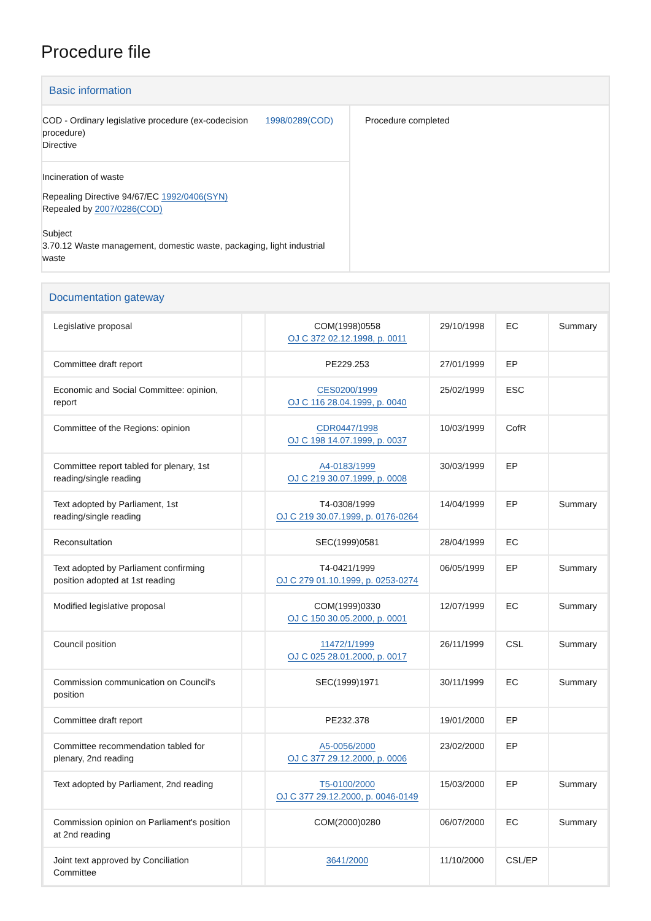Procedure file
Basic information
| COD - Ordinary legislative procedure (ex-codecision procedure) Directive 1998/0289(COD) Incineration of waste Repealing Directive 94/67/EC 1992/0406(SYN) Repealed by 2007/0286(COD) Subject 3.70.12 Waste management, domestic waste, packaging, light industrial waste | Procedure completed |
Documentation gateway
| Legislative proposal | | COM(1998)0558 OJ C 372 02.12.1998, p. 0011 | 29/10/1998 | EC | Summary |
| Committee draft report | | PE229.253 | 27/01/1999 | EP | |
| Economic and Social Committee: opinion, report | | CES0200/1999 OJ C 116 28.04.1999, p. 0040 | 25/02/1999 | ESC | |
| Committee of the Regions: opinion | | CDR0447/1998 OJ C 198 14.07.1999, p. 0037 | 10/03/1999 | CofR | |
| Committee report tabled for plenary, 1st reading/single reading | | A4-0183/1999 OJ C 219 30.07.1999, p. 0008 | 30/03/1999 | EP | |
| Text adopted by Parliament, 1st reading/single reading | | T4-0308/1999 OJ C 219 30.07.1999, p. 0176-0264 | 14/04/1999 | EP | Summary |
| Reconsultation | | SEC(1999)0581 | 28/04/1999 | EC | |
| Text adopted by Parliament confirming position adopted at 1st reading | | T4-0421/1999 OJ C 279 01.10.1999, p. 0253-0274 | 06/05/1999 | EP | Summary |
| Modified legislative proposal | | COM(1999)0330 OJ C 150 30.05.2000, p. 0001 | 12/07/1999 | EC | Summary |
| Council position | | 11472/1/1999 OJ C 025 28.01.2000, p. 0017 | 26/11/1999 | CSL | Summary |
| Commission communication on Council's position | | SEC(1999)1971 | 30/11/1999 | EC | Summary |
| Committee draft report | | PE232.378 | 19/01/2000 | EP | |
| Committee recommendation tabled for plenary, 2nd reading | | A5-0056/2000 OJ C 377 29.12.2000, p. 0006 | 23/02/2000 | EP | |
| Text adopted by Parliament, 2nd reading | | T5-0100/2000 OJ C 377 29.12.2000, p. 0046-0149 | 15/03/2000 | EP | Summary |
| Commission opinion on Parliament's position at 2nd reading | | COM(2000)0280 | 06/07/2000 | EC | Summary |
| Joint text approved by Conciliation Committee | | 3641/2000 | 11/10/2000 | CSL/EP | |